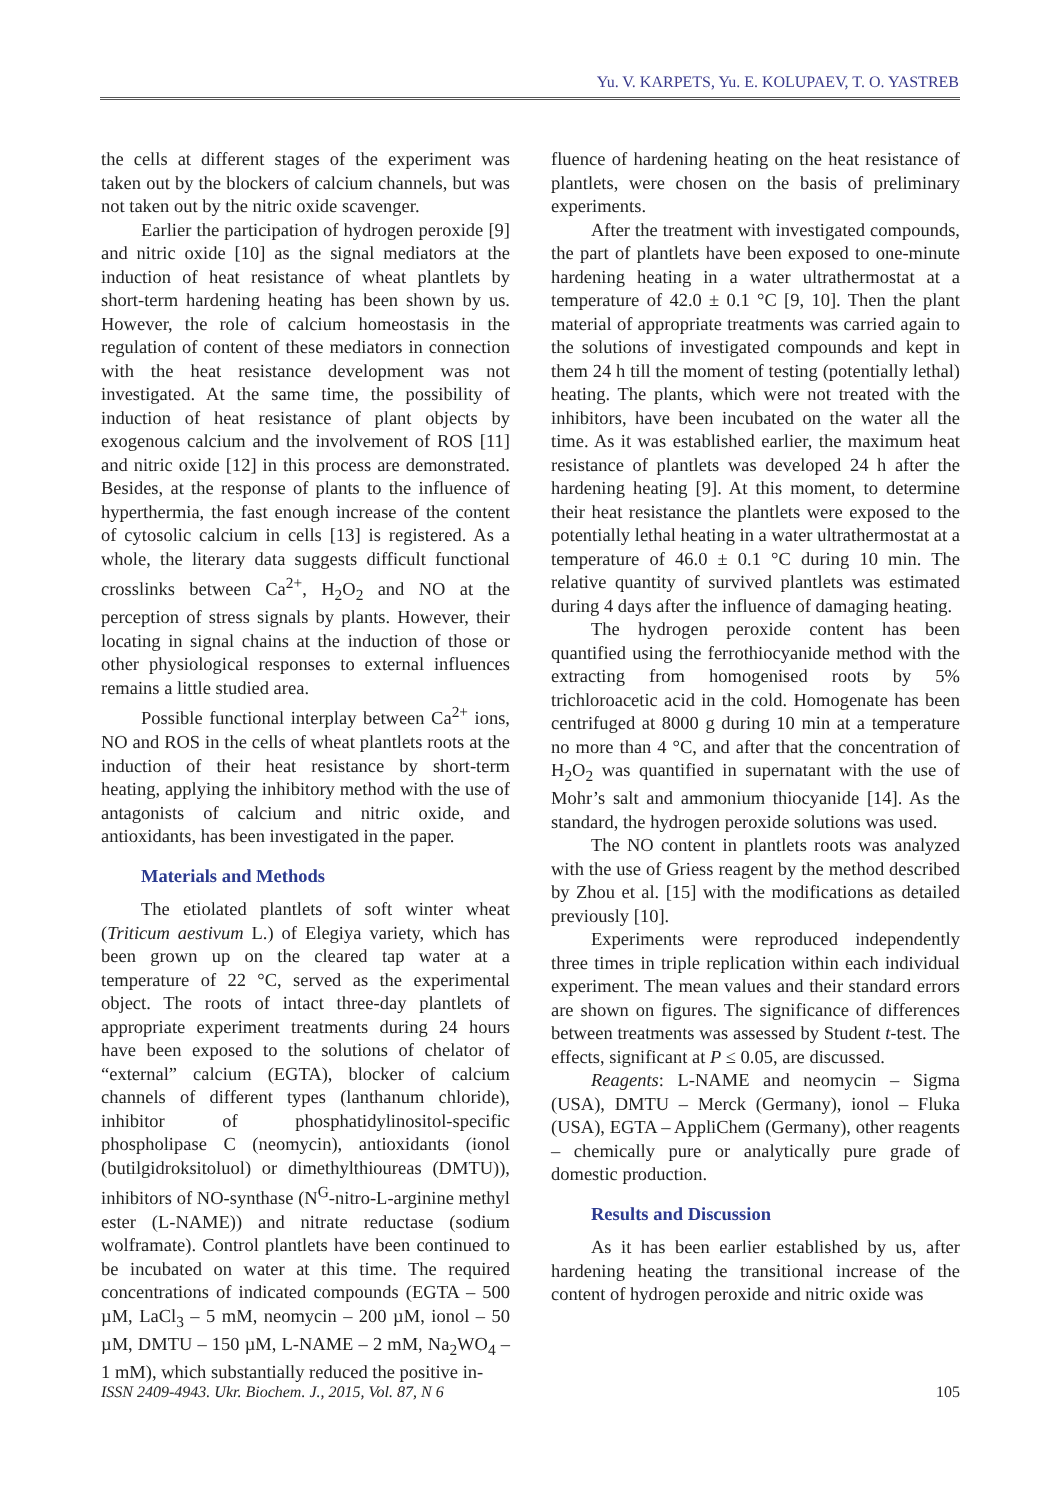Yu. V. KARPETS, Yu. E. KOLUPAEV, T. O. YASTREB
the cells at different stages of the experiment was taken out by the blockers of calcium channels, but was not taken out by the nitric oxide scavenger.
Earlier the participation of hydrogen peroxide [9] and nitric oxide [10] as the signal mediators at the induction of heat resistance of wheat plantlets by short-term hardening heating has been shown by us. However, the role of calcium homeostasis in the regulation of content of these mediators in connection with the heat resistance development was not investigated. At the same time, the possibility of induction of heat resistance of plant objects by exogenous calcium and the involvement of ROS [11] and nitric oxide [12] in this process are demonstrated. Besides, at the response of plants to the influence of hyperthermia, the fast enough increase of the content of cytosolic calcium in cells [13] is registered. As a whole, the literary data suggests difficult functional crosslinks between Ca<sup>2+</sup>, H<sub>2</sub>O<sub>2</sub> and NO at the perception of stress signals by plants. However, their locating in signal chains at the induction of those or other physiological responses to external influences remains a little studied area.
Possible functional interplay between Ca<sup>2+</sup> ions, NO and ROS in the cells of wheat plantlets roots at the induction of their heat resistance by short-term heating, applying the inhibitory method with the use of antagonists of calcium and nitric oxide, and antioxidants, has been investigated in the paper.
Materials and Methods
The etiolated plantlets of soft winter wheat (Triticum aestivum L.) of Elegiya variety, which has been grown up on the cleared tap water at a temperature of 22 °C, served as the experimental object. The roots of intact three-day plantlets of appropriate experiment treatments during 24 hours have been exposed to the solutions of chelator of “external” calcium (EGTA), blocker of calcium channels of different types (lanthanum chloride), inhibitor of phosphatidylinositol-specific phospholipase C (neomycin), antioxidants (ionol (butilgidroksitoluol) or dimethylthioureas (DMTU)), inhibitors of NO-synthase (N<sup>G</sup>-nitro-L-arginine methyl ester (L-NAME)) and nitrate reductase (sodium wolframate). Control plantlets have been continued to be incubated on water at this time. The required concentrations of indicated compounds (EGTA – 500 µM, LaCl<sub>3</sub> – 5 mM, neomycin – 200 µM, ionol – 50 µM, DMTU – 150 µM, L-NAME – 2 mM, Na<sub>2</sub>WO<sub>4</sub> – 1 mM), which substantially reduced the positive in-
fluence of hardening heating on the heat resistance of plantlets, were chosen on the basis of preliminary experiments.
After the treatment with investigated compounds, the part of plantlets have been exposed to one-minute hardening heating in a water ultrathermostat at a temperature of 42.0 ± 0.1 °C [9, 10]. Then the plant material of appropriate treatments was carried again to the solutions of investigated compounds and kept in them 24 h till the moment of testing (potentially lethal) heating. The plants, which were not treated with the inhibitors, have been incubated on the water all the time. As it was established earlier, the maximum heat resistance of plantlets was developed 24 h after the hardening heating [9]. At this moment, to determine their heat resistance the plantlets were exposed to the potentially lethal heating in a water ultrathermostat at a temperature of 46.0 ± 0.1 °C during 10 min. The relative quantity of survived plantlets was estimated during 4 days after the influence of damaging heating.
The hydrogen peroxide content has been quantified using the ferrothiocyanide method with the extracting from homogenised roots by 5% trichloroacetic acid in the cold. Homogenate has been centrifuged at 8000 g during 10 min at a temperature no more than 4 °C, and after that the concentration of H<sub>2</sub>O<sub>2</sub> was quantified in supernatant with the use of Mohr’s salt and ammonium thiocyanide [14]. As the standard, the hydrogen peroxide solutions was used.
The NO content in plantlets roots was analyzed with the use of Griess reagent by the method described by Zhou et al. [15] with the modifications as detailed previously [10].
Experiments were reproduced independently three times in triple replication within each individual experiment. The mean values and their standard errors are shown on figures. The significance of differences between treatments was assessed by Student t-test. The effects, significant at P ≤ 0.05, are discussed.
Reagents: L-NAME and neomycin – Sigma (USA), DMTU – Merck (Germany), ionol – Fluka (USA), EGTA – AppliChem (Germany), other reagents – chemically pure or analytically pure grade of domestic production.
Results and Discussion
As it has been earlier established by us, after hardening heating the transitional increase of the content of hydrogen peroxide and nitric oxide was
ISSN 2409-4943. Ukr. Biochem. J., 2015, Vol. 87, N 6 105